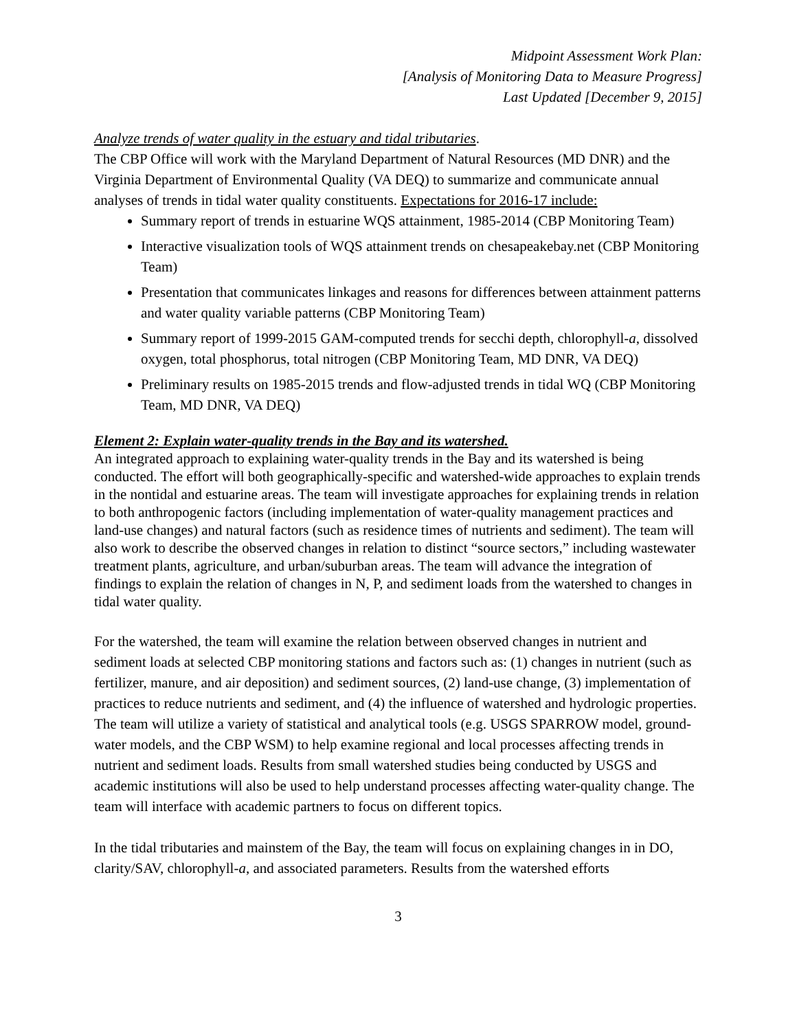Midpoint Assessment Work Plan:
[Analysis of Monitoring Data to Measure Progress]
Last Updated [December 9, 2015]
Analyze trends of water quality in the estuary and tidal tributaries.
The CBP Office will work with the Maryland Department of Natural Resources (MD DNR) and the Virginia Department of Environmental Quality (VA DEQ) to summarize and communicate annual analyses of trends in tidal water quality constituents. Expectations for 2016-17 include:
Summary report of trends in estuarine WQS attainment, 1985-2014 (CBP Monitoring Team)
Interactive visualization tools of WQS attainment trends on chesapeakebay.net (CBP Monitoring Team)
Presentation that communicates linkages and reasons for differences between attainment patterns and water quality variable patterns (CBP Monitoring Team)
Summary report of 1999-2015 GAM-computed trends for secchi depth, chlorophyll-a, dissolved oxygen, total phosphorus, total nitrogen (CBP Monitoring Team, MD DNR, VA DEQ)
Preliminary results on 1985-2015 trends and flow-adjusted trends in tidal WQ (CBP Monitoring Team, MD DNR, VA DEQ)
Element 2: Explain water-quality trends in the Bay and its watershed.
An integrated approach to explaining water-quality trends in the Bay and its watershed is being conducted. The effort will both geographically-specific and watershed-wide approaches to explain trends in the nontidal and estuarine areas. The team will investigate approaches for explaining trends in relation to both anthropogenic factors (including implementation of water-quality management practices and land-use changes) and natural factors (such as residence times of nutrients and sediment). The team will also work to describe the observed changes in relation to distinct “source sectors,” including wastewater treatment plants, agriculture, and urban/suburban areas. The team will advance the integration of findings to explain the relation of changes in N, P, and sediment loads from the watershed to changes in tidal water quality.
For the watershed, the team will examine the relation between observed changes in nutrient and sediment loads at selected CBP monitoring stations and factors such as: (1) changes in nutrient (such as fertilizer, manure, and air deposition) and sediment sources, (2) land-use change, (3) implementation of practices to reduce nutrients and sediment, and (4) the influence of watershed and hydrologic properties. The team will utilize a variety of statistical and analytical tools (e.g. USGS SPARROW model, ground-water models, and the CBP WSM) to help examine regional and local processes affecting trends in nutrient and sediment loads. Results from small watershed studies being conducted by USGS and academic institutions will also be used to help understand processes affecting water-quality change. The team will interface with academic partners to focus on different topics.
In the tidal tributaries and mainstem of the Bay, the team will focus on explaining changes in in DO, clarity/SAV, chlorophyll-a, and associated parameters. Results from the watershed efforts
3